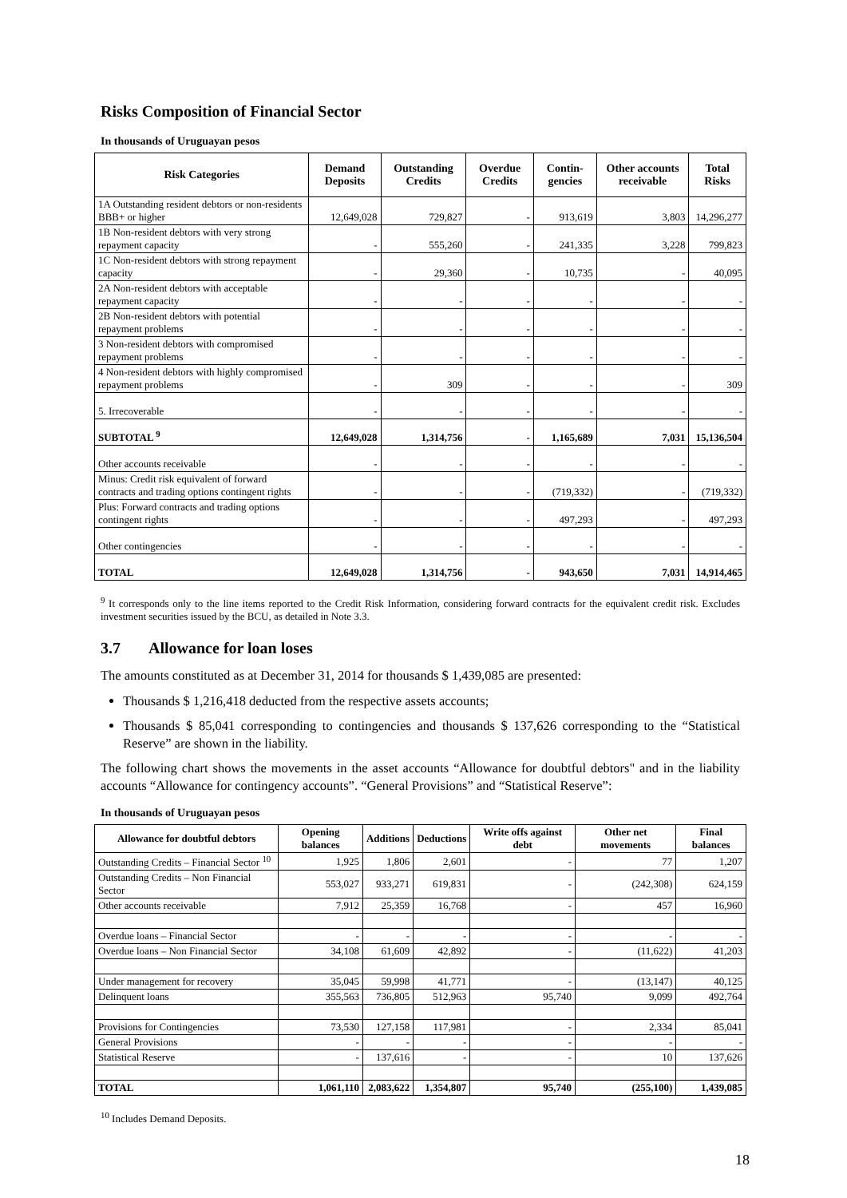Risks Composition of Financial Sector
In thousands of Uruguayan pesos
| Risk Categories | Demand Deposits | Outstanding Credits | Overdue Credits | Contin-gencies | Other accounts receivable | Total Risks |
| --- | --- | --- | --- | --- | --- | --- |
| 1A Outstanding resident debtors or non-residents BBB+ or higher | 12,649,028 | 729,827 | - | 913,619 | 3,803 | 14,296,277 |
| 1B Non-resident debtors with very strong repayment capacity | - | 555,260 | - | 241,335 | 3,228 | 799,823 |
| 1C Non-resident debtors with strong repayment capacity | - | 29,360 | - | 10,735 | - | 40,095 |
| 2A Non-resident debtors with acceptable repayment capacity | - | - | - | - | - | - |
| 2B Non-resident debtors with potential repayment problems | - | - | - | - | - | - |
| 3 Non-resident debtors with compromised repayment problems | - | - | - | - | - | - |
| 4 Non-resident debtors with highly compromised repayment problems | - | 309 | - | - | - | 309 |
| 5. Irrecoverable | - | - | - | - | - | - |
| SUBTOTAL <sup>9</sup> | 12,649,028 | 1,314,756 | - | 1,165,689 | 7,031 | 15,136,504 |
| Other accounts receivable | - | - | - | - | - | - |
| Minus: Credit risk equivalent of forward contracts and trading options contingent rights | - | - | - | (719,332) | - | (719,332) |
| Plus: Forward contracts and trading options contingent rights | - | - | - | 497,293 | - | 497,293 |
| Other contingencies | - | - | - | - | - | - |
| TOTAL | 12,649,028 | 1,314,756 | - | 943,650 | 7,031 | 14,914,465 |
<sup>9</sup> It corresponds only to the line items reported to the Credit Risk Information, considering forward contracts for the equivalent credit risk. Excludes investment securities issued by the BCU, as detailed in Note 3.3.
3.7 Allowance for loan loses
The amounts constituted as at December 31, 2014 for thousands $ 1,439,085 are presented:
Thousands $ 1,216,418 deducted from the respective assets accounts;
Thousands $ 85,041 corresponding to contingencies and thousands $ 137,626 corresponding to the “Statistical Reserve” are shown in the liability.
The following chart shows the movements in the asset accounts “Allowance for doubtful debtors" and in the liability accounts “Allowance for contingency accounts”. “General Provisions” and “Statistical Reserve”:
In thousands of Uruguayan pesos
| Allowance for doubtful debtors | Opening balances | Additions | Deductions | Write offs against debt | Other net movements | Final balances |
| --- | --- | --- | --- | --- | --- | --- |
| Outstanding Credits – Financial Sector <sup>10</sup> | 1,925 | 1,806 | 2,601 | - | 77 | 1,207 |
| Outstanding Credits – Non Financial Sector | 553,027 | 933,271 | 619,831 | - | (242,308) | 624,159 |
| Other accounts receivable | 7,912 | 25,359 | 16,768 | - | 457 | 16,960 |
| Overdue loans – Financial Sector | - | - | - | - | - | - |
| Overdue loans – Non Financial Sector | 34,108 | 61,609 | 42,892 | - | (11,622) | 41,203 |
| Under management for recovery | 35,045 | 59,998 | 41,771 | - | (13,147) | 40,125 |
| Delinquent loans | 355,563 | 736,805 | 512,963 | 95,740 | 9,099 | 492,764 |
| Provisions for Contingencies | 73,530 | 127,158 | 117,981 | - | 2,334 | 85,041 |
| General Provisions | - | - | - | - | - | - |
| Statistical Reserve | - | 137,616 | - | - | 10 | 137,626 |
| TOTAL | 1,061,110 | 2,083,622 | 1,354,807 | 95,740 | (255,100) | 1,439,085 |
<sup>10</sup> Includes Demand Deposits.
18